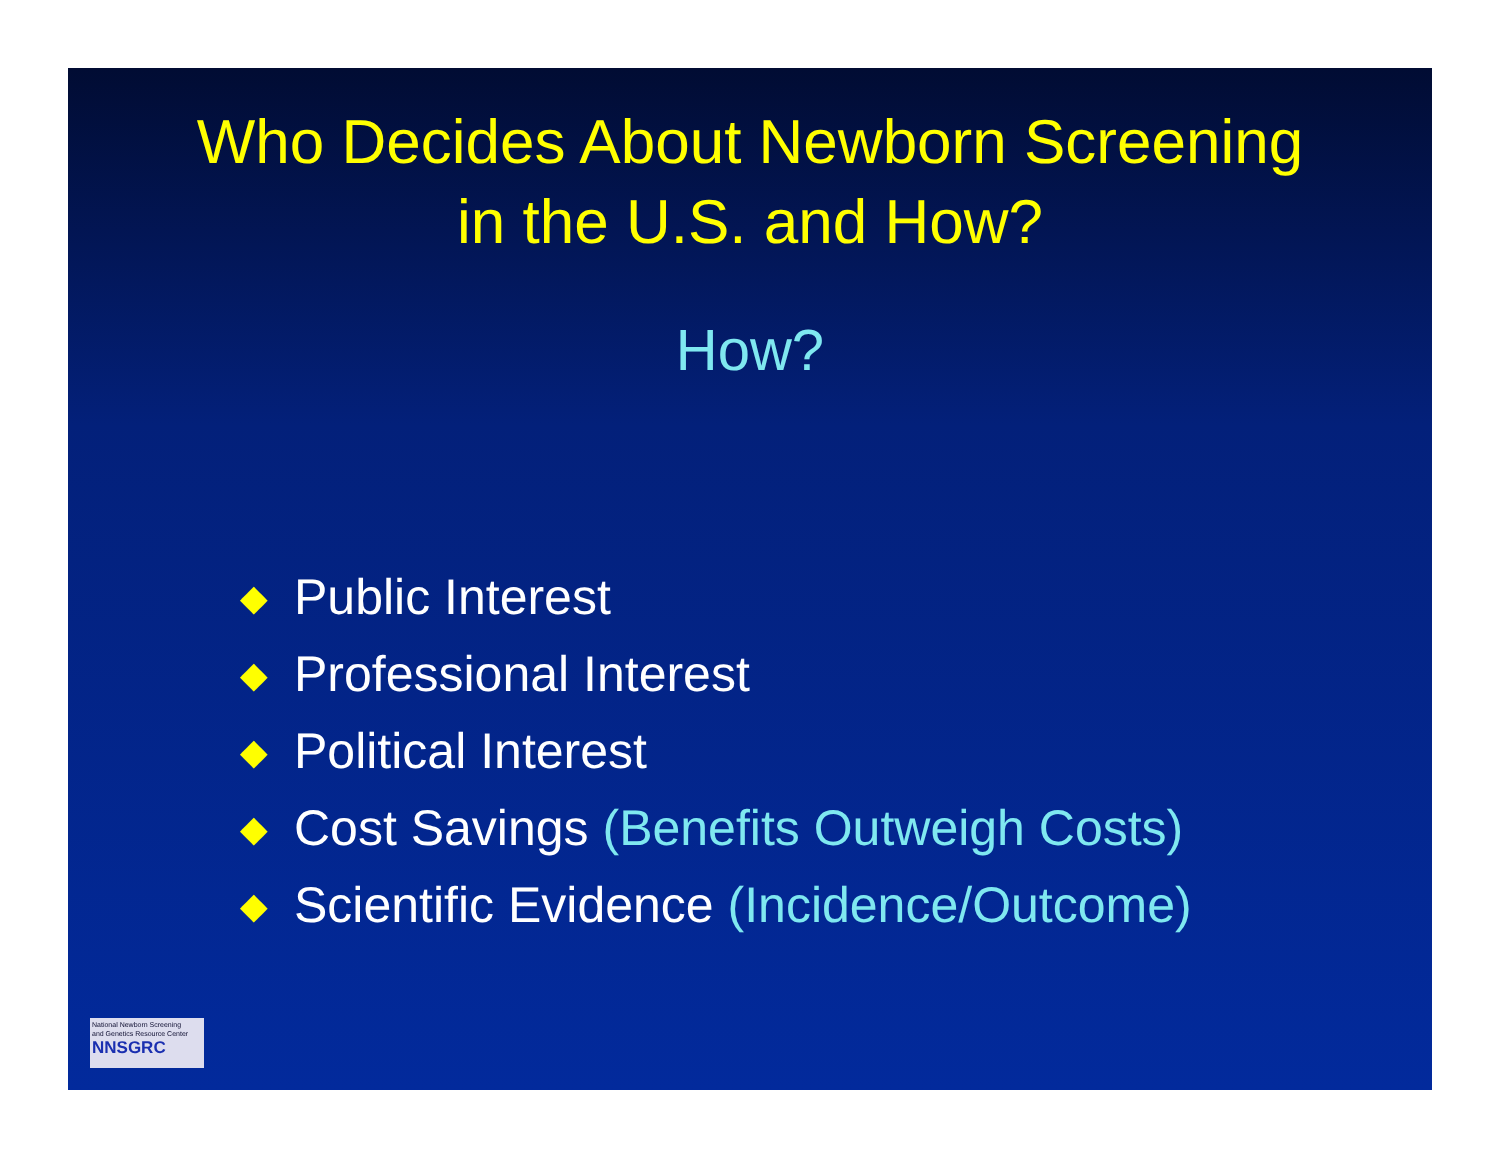Who Decides About Newborn Screening
in the U.S. and How?
How?
◆ Public Interest
◆ Professional Interest
◆ Political Interest
◆ Cost Savings (Benefits Outweigh Costs)
◆ Scientific Evidence (Incidence/Outcome)
National Newborn Screening
and Genetics Resource Center
NNSGRC